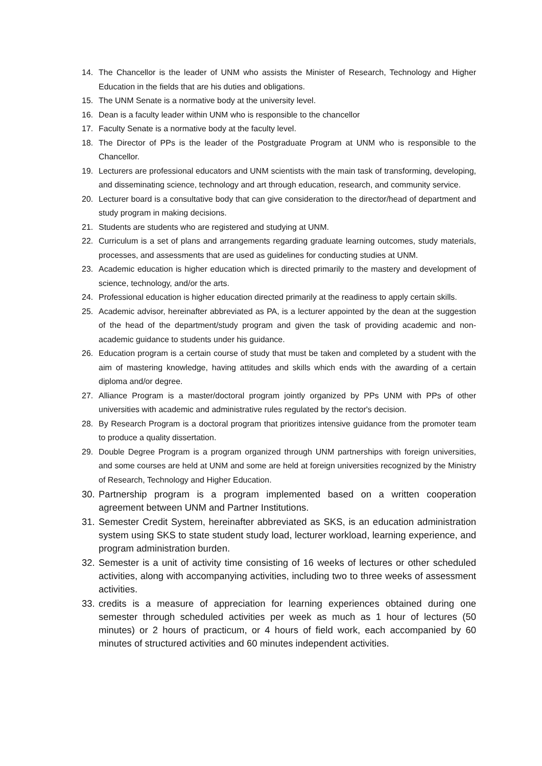14. The Chancellor is the leader of UNM who assists the Minister of Research, Technology and Higher Education in the fields that are his duties and obligations.
15. The UNM Senate is a normative body at the university level.
16. Dean is a faculty leader within UNM who is responsible to the chancellor
17. Faculty Senate is a normative body at the faculty level.
18. The Director of PPs is the leader of the Postgraduate Program at UNM who is responsible to the Chancellor.
19. Lecturers are professional educators and UNM scientists with the main task of transforming, developing, and disseminating science, technology and art through education, research, and community service.
20. Lecturer board is a consultative body that can give consideration to the director/head of department and study program in making decisions.
21. Students are students who are registered and studying at UNM.
22. Curriculum is a set of plans and arrangements regarding graduate learning outcomes, study materials, processes, and assessments that are used as guidelines for conducting studies at UNM.
23. Academic education is higher education which is directed primarily to the mastery and development of science, technology, and/or the arts.
24. Professional education is higher education directed primarily at the readiness to apply certain skills.
25. Academic advisor, hereinafter abbreviated as PA, is a lecturer appointed by the dean at the suggestion of the head of the department/study program and given the task of providing academic and non-academic guidance to students under his guidance.
26. Education program is a certain course of study that must be taken and completed by a student with the aim of mastering knowledge, having attitudes and skills which ends with the awarding of a certain diploma and/or degree.
27. Alliance Program is a master/doctoral program jointly organized by PPs UNM with PPs of other universities with academic and administrative rules regulated by the rector's decision.
28. By Research Program is a doctoral program that prioritizes intensive guidance from the promoter team to produce a quality dissertation.
29. Double Degree Program is a program organized through UNM partnerships with foreign universities, and some courses are held at UNM and some are held at foreign universities recognized by the Ministry of Research, Technology and Higher Education.
30. Partnership program is a program implemented based on a written cooperation agreement between UNM and Partner Institutions.
31. Semester Credit System, hereinafter abbreviated as SKS, is an education administration system using SKS to state student study load, lecturer workload, learning experience, and program administration burden.
32. Semester is a unit of activity time consisting of 16 weeks of lectures or other scheduled activities, along with accompanying activities, including two to three weeks of assessment activities.
33. credits is a measure of appreciation for learning experiences obtained during one semester through scheduled activities per week as much as 1 hour of lectures (50 minutes) or 2 hours of practicum, or 4 hours of field work, each accompanied by 60 minutes of structured activities and 60 minutes independent activities.